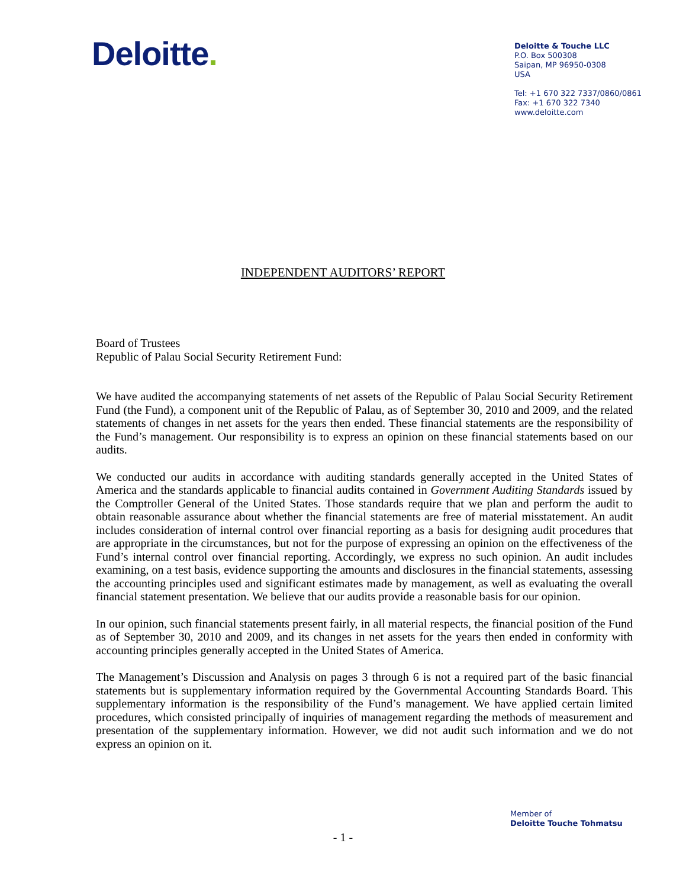Deloitte.
Deloitte & Touche LLC
P.O. Box 500308
Saipan, MP 96950-0308
USA
Tel: +1 670 322 7337/0860/0861
Fax: +1 670 322 7340
www.deloitte.com
INDEPENDENT AUDITORS’ REPORT
Board of Trustees
Republic of Palau Social Security Retirement Fund:
We have audited the accompanying statements of net assets of the Republic of Palau Social Security Retirement Fund (the Fund), a component unit of the Republic of Palau, as of September 30, 2010 and 2009, and the related statements of changes in net assets for the years then ended. These financial statements are the responsibility of the Fund’s management. Our responsibility is to express an opinion on these financial statements based on our audits.
We conducted our audits in accordance with auditing standards generally accepted in the United States of America and the standards applicable to financial audits contained in Government Auditing Standards issued by the Comptroller General of the United States. Those standards require that we plan and perform the audit to obtain reasonable assurance about whether the financial statements are free of material misstatement. An audit includes consideration of internal control over financial reporting as a basis for designing audit procedures that are appropriate in the circumstances, but not for the purpose of expressing an opinion on the effectiveness of the Fund’s internal control over financial reporting. Accordingly, we express no such opinion. An audit includes examining, on a test basis, evidence supporting the amounts and disclosures in the financial statements, assessing the accounting principles used and significant estimates made by management, as well as evaluating the overall financial statement presentation. We believe that our audits provide a reasonable basis for our opinion.
In our opinion, such financial statements present fairly, in all material respects, the financial position of the Fund as of September 30, 2010 and 2009, and its changes in net assets for the years then ended in conformity with accounting principles generally accepted in the United States of America.
The Management’s Discussion and Analysis on pages 3 through 6 is not a required part of the basic financial statements but is supplementary information required by the Governmental Accounting Standards Board. This supplementary information is the responsibility of the Fund’s management. We have applied certain limited procedures, which consisted principally of inquiries of management regarding the methods of measurement and presentation of the supplementary information. However, we did not audit such information and we do not express an opinion on it.
Member of
Deloitte Touche Tohmatsu
- 1 -